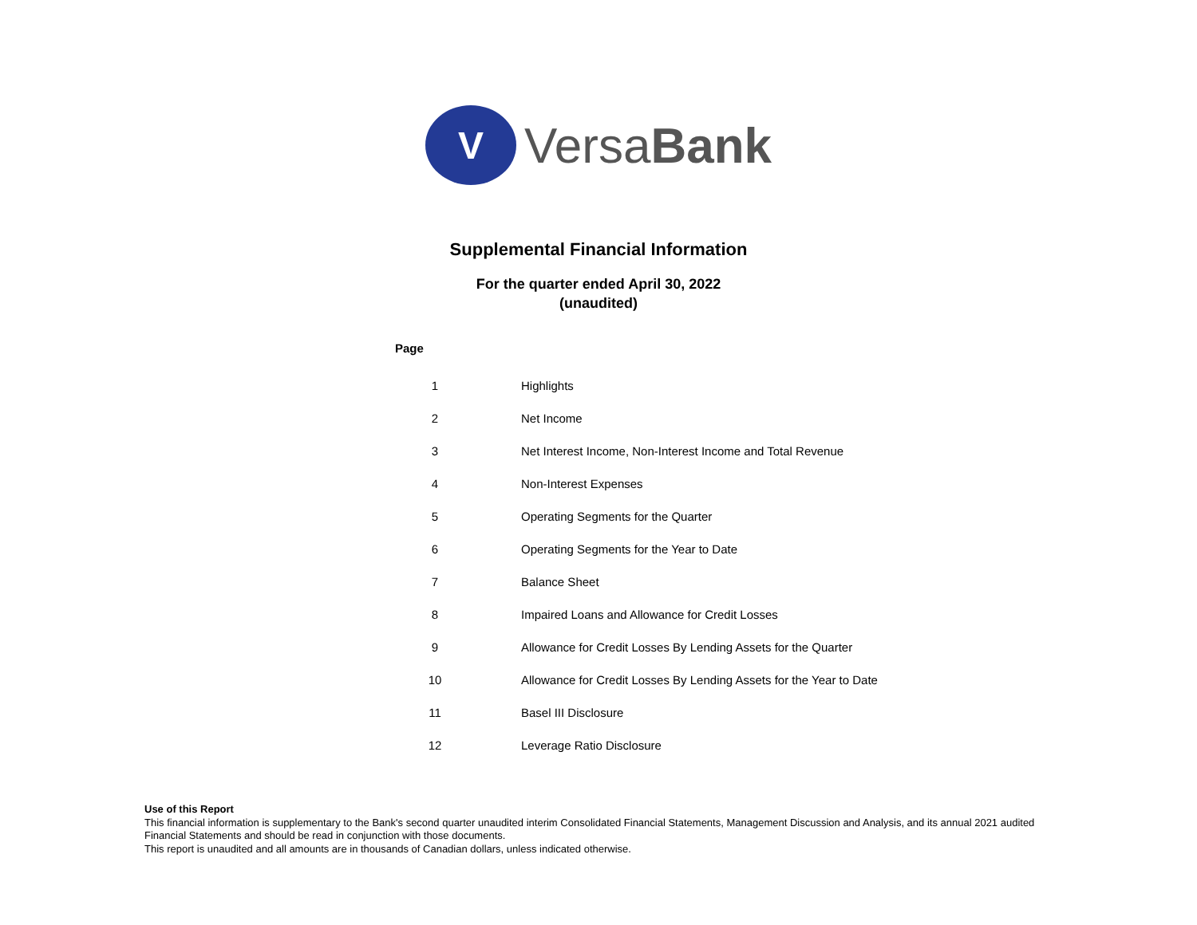V
VersaBank
Supplemental Financial Information
For the quarter ended April 30, 2022
(unaudited)
| Page | |
| --- | --- |
| 1 | Highlights |
| 2 | Net Income |
| 3 | Net Interest Income, Non-Interest Income and Total Revenue |
| 4 | Non-Interest Expenses |
| 5 | Operating Segments for the Quarter |
| 6 | Operating Segments for the Year to Date |
| 7 | Balance Sheet |
| 8 | Impaired Loans and Allowance for Credit Losses |
| 9 | Allowance for Credit Losses By Lending Assets for the Quarter |
| 10 | Allowance for Credit Losses By Lending Assets for the Year to Date |
| 11 | Basel III Disclosure |
| 12 | Leverage Ratio Disclosure |
Use of this Report
This financial information is supplementary to the Bank's second quarter unaudited interim Consolidated Financial Statements, Management Discussion and Analysis, and its annual 2021 audited Financial Statements and should be read in conjunction with those documents.
This report is unaudited and all amounts are in thousands of Canadian dollars, unless indicated otherwise.